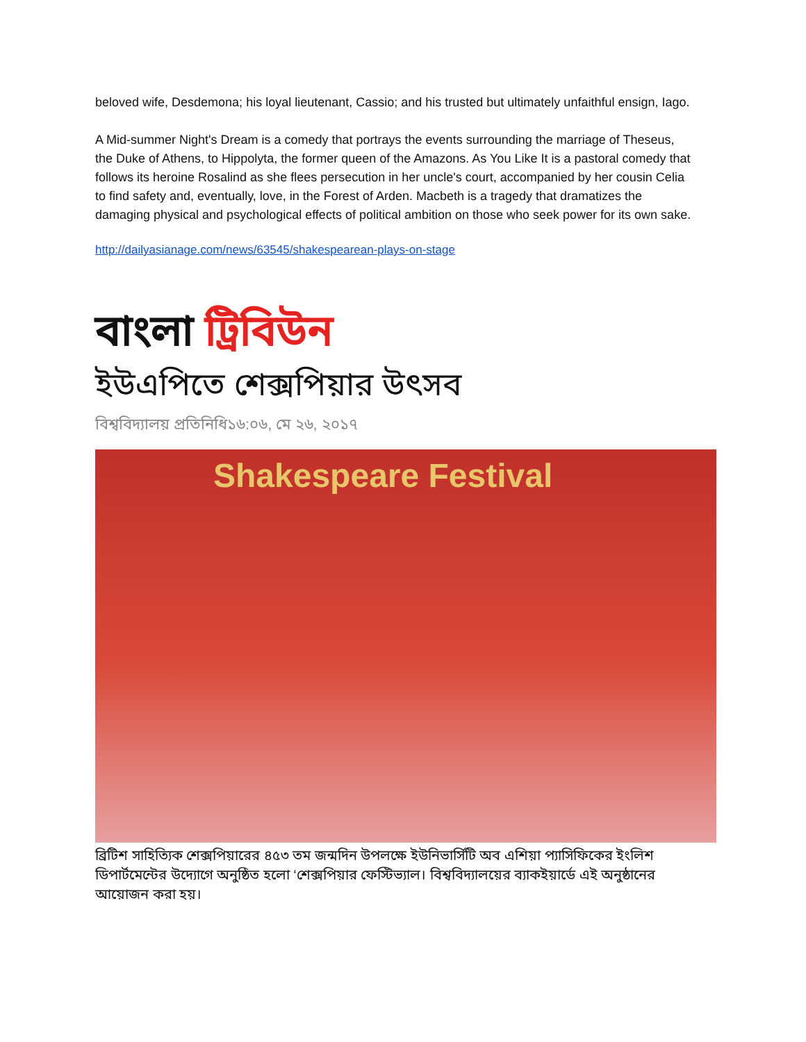beloved wife, Desdemona; his loyal lieutenant, Cassio; and his trusted but ultimately unfaithful ensign, Iago.
A Mid-summer Night's Dream is a comedy that portrays the events surrounding the marriage of Theseus, the Duke of Athens, to Hippolyta, the former queen of the Amazons. As You Like It is a pastoral comedy that follows its heroine Rosalind as she flees persecution in her uncle's court, accompanied by her cousin Celia to find safety and, eventually, love, in the Forest of Arden. Macbeth is a tragedy that dramatizes the damaging physical and psychological effects of political ambition on those who seek power for its own sake.
http://dailyasianage.com/news/63545/shakespearean-plays-on-stage
বাংলা ট্রিবিউন
ইউএপিতে শেক্সপিয়ার উৎসব
বিশ্ববিদ্যালয় প্রতিনিধি১৬:০৬, মে ২৬, ২০১৭
Shakespeare Festival
ব্রিটিশ সাহিত্যিক শেক্সপিয়ারের ৪৫৩ তম জন্মদিন উপলক্ষে ইউনিভার্সিটি অব এশিয়া প্যাসিফিকের ইংলিশ ডিপার্টমেন্টের উদ্যোগে অনুষ্ঠিত হলো ‘শেক্সপিয়ার ফেস্টিভ্যাল। বিশ্ববিদ্যালয়ের ব্যাকইয়ার্ডে এই অনুষ্ঠানের আয়োজন করা হয়।